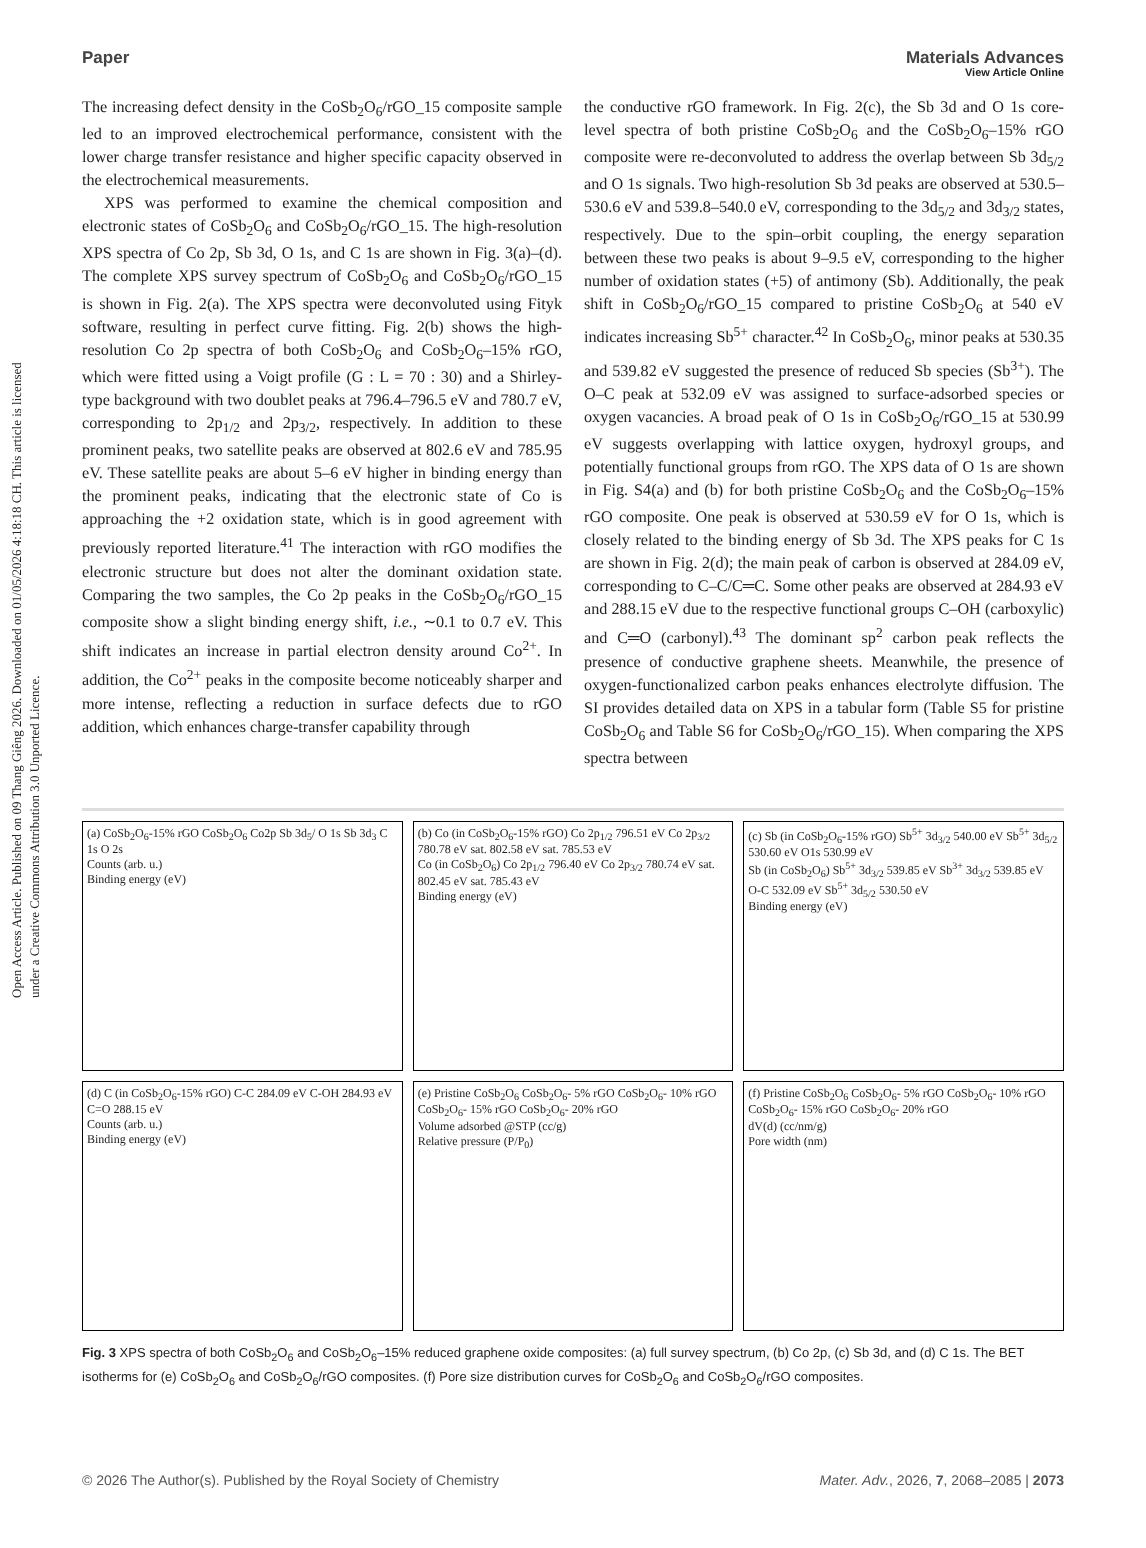View Article Online
Paper Materials Advances
Open Access Article. Published on 09 Thang Giêng 2026. Downloaded on 01/05/2026 4:18:18 CH. This article is licensed under a Creative Commons Attribution 3.0 Unported Licence.
The increasing defect density in the CoSb<sub>2</sub>O<sub>6</sub>/rGO_15 composite sample led to an improved electrochemical performance, consistent with the lower charge transfer resistance and higher specific capacity observed in the electrochemical measurements.
XPS was performed to examine the chemical composition and electronic states of CoSb<sub>2</sub>O<sub>6</sub> and CoSb<sub>2</sub>O<sub>6</sub>/rGO_15. The high-resolution XPS spectra of Co 2p, Sb 3d, O 1s, and C 1s are shown in Fig. 3(a)–(d). The complete XPS survey spectrum of CoSb<sub>2</sub>O<sub>6</sub> and CoSb<sub>2</sub>O<sub>6</sub>/rGO_15 is shown in Fig. 2(a). The XPS spectra were deconvoluted using Fityk software, resulting in perfect curve fitting. Fig. 2(b) shows the high-resolution Co 2p spectra of both CoSb<sub>2</sub>O<sub>6</sub> and CoSb<sub>2</sub>O<sub>6</sub>–15% rGO, which were fitted using a Voigt profile (G : L = 70 : 30) and a Shirley-type background with two doublet peaks at 796.4–796.5 eV and 780.7 eV, corresponding to 2p<sub>1/2</sub> and 2p<sub>3/2</sub>, respectively. In addition to these prominent peaks, two satellite peaks are observed at 802.6 eV and 785.95 eV. These satellite peaks are about 5–6 eV higher in binding energy than the prominent peaks, indicating that the electronic state of Co is approaching the +2 oxidation state, which is in good agreement with previously reported literature.<sup>41</sup> The interaction with rGO modifies the electronic structure but does not alter the dominant oxidation state. Comparing the two samples, the Co 2p peaks in the CoSb<sub>2</sub>O<sub>6</sub>/rGO_15 composite show a slight binding energy shift, i.e., ∼0.1 to 0.7 eV. This shift indicates an increase in partial electron density around Co<sup>2+</sup>. In addition, the Co<sup>2+</sup> peaks in the composite become noticeably sharper and more intense, reflecting a reduction in surface defects due to rGO addition, which enhances charge-transfer capability through
the conductive rGO framework. In Fig. 2(c), the Sb 3d and O 1s core-level spectra of both pristine CoSb<sub>2</sub>O<sub>6</sub> and the CoSb<sub>2</sub>O<sub>6</sub>–15% rGO composite were re-deconvoluted to address the overlap between Sb 3d<sub>5/2</sub> and O 1s signals. Two high-resolution Sb 3d peaks are observed at 530.5–530.6 eV and 539.8–540.0 eV, corresponding to the 3d<sub>5/2</sub> and 3d<sub>3/2</sub> states, respectively. Due to the spin–orbit coupling, the energy separation between these two peaks is about 9–9.5 eV, corresponding to the higher number of oxidation states (+5) of antimony (Sb). Additionally, the peak shift in CoSb<sub>2</sub>O<sub>6</sub>/rGO_15 compared to pristine CoSb<sub>2</sub>O<sub>6</sub> at 540 eV indicates increasing Sb<sup>5+</sup> character.<sup>42</sup> In CoSb<sub>2</sub>O<sub>6</sub>, minor peaks at 530.35 and 539.82 eV suggested the presence of reduced Sb species (Sb<sup>3+</sup>). The O–C peak at 532.09 eV was assigned to surface-adsorbed species or oxygen vacancies. A broad peak of O 1s in CoSb<sub>2</sub>O<sub>6</sub>/rGO_15 at 530.99 eV suggests overlapping with lattice oxygen, hydroxyl groups, and potentially functional groups from rGO. The XPS data of O 1s are shown in Fig. S4(a) and (b) for both pristine CoSb<sub>2</sub>O<sub>6</sub> and the CoSb<sub>2</sub>O<sub>6</sub>–15% rGO composite. One peak is observed at 530.59 eV for O 1s, which is closely related to the binding energy of Sb 3d. The XPS peaks for C 1s are shown in Fig. 2(d); the main peak of carbon is observed at 284.09 eV, corresponding to C–C/C═C. Some other peaks are observed at 284.93 eV and 288.15 eV due to the respective functional groups C–OH (carboxylic) and C═O (carbonyl).<sup>43</sup> The dominant sp<sup>2</sup> carbon peak reflects the presence of conductive graphene sheets. Meanwhile, the presence of oxygen-functionalized carbon peaks enhances electrolyte diffusion. The SI provides detailed data on XPS in a tabular form (Table S5 for pristine CoSb<sub>2</sub>O<sub>6</sub> and Table S6 for CoSb<sub>2</sub>O<sub>6</sub>/rGO_15). When comparing the XPS spectra between
(a) CoSb<sub>2</sub>O<sub>6</sub>-15% rGO CoSb<sub>2</sub>O<sub>6</sub> Co2p Sb 3d<sub>5</sub>/ O 1s Sb 3d<sub>3</sub> C 1s O 2s
Counts (arb. u.)
Binding energy (eV)
(b) Co (in CoSb<sub>2</sub>O<sub>6</sub>-15% rGO) Co 2p<sub>1/2</sub> 796.51 eV Co 2p<sub>3/2</sub> 780.78 eV sat. 802.58 eV sat. 785.53 eV
Co (in CoSb<sub>2</sub>O<sub>6</sub>) Co 2p<sub>1/2</sub> 796.40 eV Co 2p<sub>3/2</sub> 780.74 eV sat. 802.45 eV sat. 785.43 eV
Binding energy (eV)
(c) Sb (in CoSb<sub>2</sub>O<sub>6</sub>-15% rGO) Sb<sup>5+</sup> 3d<sub>3/2</sub> 540.00 eV Sb<sup>5+</sup> 3d<sub>5/2</sub> 530.60 eV O1s 530.99 eV
Sb (in CoSb<sub>2</sub>O<sub>6</sub>) Sb<sup>5+</sup> 3d<sub>3/2</sub> 539.85 eV Sb<sup>3+</sup> 3d<sub>3/2</sub> 539.85 eV O-C 532.09 eV Sb<sup>5+</sup> 3d<sub>5/2</sub> 530.50 eV
Binding energy (eV)
(d) C (in CoSb<sub>2</sub>O<sub>6</sub>-15% rGO) C-C 284.09 eV C-OH 284.93 eV C=O 288.15 eV
Counts (arb. u.)
Binding energy (eV)
(e) Pristine CoSb<sub>2</sub>O<sub>6</sub> CoSb<sub>2</sub>O<sub>6</sub>- 5% rGO CoSb<sub>2</sub>O<sub>6</sub>- 10% rGO CoSb<sub>2</sub>O<sub>6</sub>- 15% rGO CoSb<sub>2</sub>O<sub>6</sub>- 20% rGO
Volume adsorbed @STP (cc/g)
Relative pressure (P/P<sub>0</sub>)
(f) Pristine CoSb<sub>2</sub>O<sub>6</sub> CoSb<sub>2</sub>O<sub>6</sub>- 5% rGO CoSb<sub>2</sub>O<sub>6</sub>- 10% rGO CoSb<sub>2</sub>O<sub>6</sub>- 15% rGO CoSb<sub>2</sub>O<sub>6</sub>- 20% rGO
dV(d) (cc/nm/g)
Pore width (nm)
Fig. 3 XPS spectra of both CoSb<sub>2</sub>O<sub>6</sub> and CoSb<sub>2</sub>O<sub>6</sub>–15% reduced graphene oxide composites: (a) full survey spectrum, (b) Co 2p, (c) Sb 3d, and (d) C 1s. The BET isotherms for (e) CoSb<sub>2</sub>O<sub>6</sub> and CoSb<sub>2</sub>O<sub>6</sub>/rGO composites. (f) Pore size distribution curves for CoSb<sub>2</sub>O<sub>6</sub> and CoSb<sub>2</sub>O<sub>6</sub>/rGO composites.
© 2026 The Author(s). Published by the Royal Society of Chemistry Mater. Adv., 2026, 7, 2068–2085 | 2073